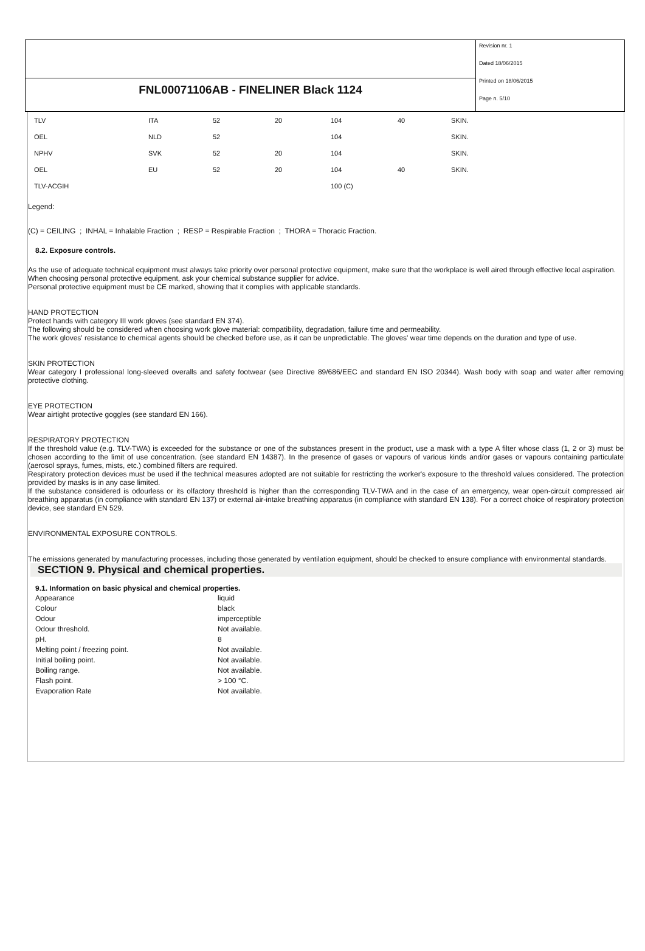FNL00071106AB - FINELINER Black 1124
Revision nr. 1
Dated 18/06/2015
Printed on 18/06/2015
Page n. 5/10
| TLV | ITA | 52 | 20 | 104 | 40 | SKIN. |
| OEL | NLD | 52 | | 104 | | SKIN. |
| NPHV | SVK | 52 | 20 | 104 | | SKIN. |
| OEL | EU | 52 | 20 | 104 | 40 | SKIN. |
| TLV-ACGIH | | | | 100 (C) | | |
Legend:
(C) = CEILING ; INHAL = Inhalable Fraction ; RESP = Respirable Fraction ; THORA = Thoracic Fraction.
8.2. Exposure controls.
As the use of adequate technical equipment must always take priority over personal protective equipment, make sure that the workplace is well aired through effective local aspiration.
When choosing personal protective equipment, ask your chemical substance supplier for advice.
Personal protective equipment must be CE marked, showing that it complies with applicable standards.
HAND PROTECTION
Protect hands with category III work gloves (see standard EN 374).
The following should be considered when choosing work glove material: compatibility, degradation, failure time and permeability.
The work gloves' resistance to chemical agents should be checked before use, as it can be unpredictable. The gloves' wear time depends on the duration and type of use.
SKIN PROTECTION
Wear category I professional long-sleeved overalls and safety footwear (see Directive 89/686/EEC and standard EN ISO 20344). Wash body with soap and water after removing protective clothing.
EYE PROTECTION
Wear airtight protective goggles (see standard EN 166).
RESPIRATORY PROTECTION
If the threshold value (e.g. TLV-TWA) is exceeded for the substance or one of the substances present in the product, use a mask with a type A filter whose class (1, 2 or 3) must be chosen according to the limit of use concentration. (see standard EN 14387). In the presence of gases or vapours of various kinds and/or gases or vapours containing particulate (aerosol sprays, fumes, mists, etc.) combined filters are required.
Respiratory protection devices must be used if the technical measures adopted are not suitable for restricting the worker's exposure to the threshold values considered. The protection provided by masks is in any case limited.
If the substance considered is odourless or its olfactory threshold is higher than the corresponding TLV-TWA and in the case of an emergency, wear open-circuit compressed air breathing apparatus (in compliance with standard EN 137) or external air-intake breathing apparatus (in compliance with standard EN 138). For a correct choice of respiratory protection device, see standard EN 529.
ENVIRONMENTAL EXPOSURE CONTROLS.
The emissions generated by manufacturing processes, including those generated by ventilation equipment, should be checked to ensure compliance with environmental standards.
SECTION 9. Physical and chemical properties.
9.1. Information on basic physical and chemical properties.
| Appearance | liquid |
| Colour | black |
| Odour | imperceptible |
| Odour threshold. | Not available. |
| pH. | 8 |
| Melting point / freezing point. | Not available. |
| Initial boiling point. | Not available. |
| Boiling range. | Not available. |
| Flash point. | > 100 °C. |
| Evaporation Rate | Not available. |